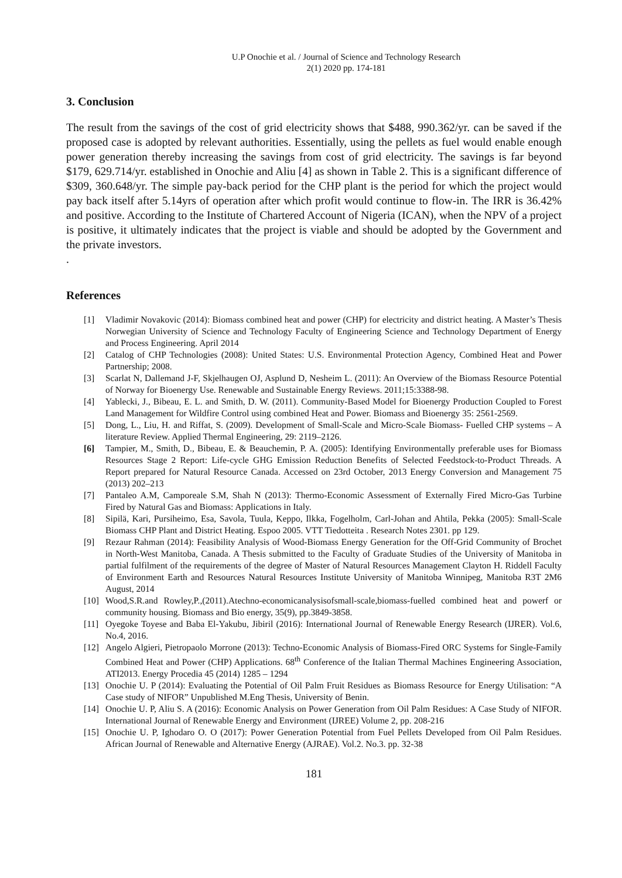U.P Onochie et al. / Journal of Science and Technology Research
2(1) 2020 pp. 174-181
3. Conclusion
The result from the savings of the cost of grid electricity shows that $488, 990.362/yr. can be saved if the proposed case is adopted by relevant authorities. Essentially, using the pellets as fuel would enable enough power generation thereby increasing the savings from cost of grid electricity. The savings is far beyond $179, 629.714/yr. established in Onochie and Aliu [4] as shown in Table 2. This is a significant difference of $309, 360.648/yr. The simple pay-back period for the CHP plant is the period for which the project would pay back itself after 5.14yrs of operation after which profit would continue to flow-in. The IRR is 36.42% and positive. According to the Institute of Chartered Account of Nigeria (ICAN), when the NPV of a project is positive, it ultimately indicates that the project is viable and should be adopted by the Government and the private investors.
.
References
[1] Vladimir Novakovic (2014): Biomass combined heat and power (CHP) for electricity and district heating. A Master’s Thesis Norwegian University of Science and Technology Faculty of Engineering Science and Technology Department of Energy and Process Engineering. April 2014
[2] Catalog of CHP Technologies (2008): United States: U.S. Environmental Protection Agency, Combined Heat and Power Partnership; 2008.
[3] Scarlat N, Dallemand J-F, Skjelhaugen OJ, Asplund D, Nesheim L. (2011): An Overview of the Biomass Resource Potential of Norway for Bioenergy Use. Renewable and Sustainable Energy Reviews. 2011;15:3388-98.
[4] Yablecki, J., Bibeau, E. L. and Smith, D. W. (2011). Community-Based Model for Bioenergy Production Coupled to Forest Land Management for Wildfire Control using combined Heat and Power. Biomass and Bioenergy 35: 2561-2569.
[5] Dong, L., Liu, H. and Riffat, S. (2009). Development of Small-Scale and Micro-Scale Biomass- Fuelled CHP systems – A literature Review. Applied Thermal Engineering, 29: 2119–2126.
[6] Tampier, M., Smith, D., Bibeau, E. & Beauchemin, P. A. (2005): Identifying Environmentally preferable uses for Biomass Resources Stage 2 Report: Life-cycle GHG Emission Reduction Benefits of Selected Feedstock-to-Product Threads. A Report prepared for Natural Resource Canada. Accessed on 23rd October, 2013 Energy Conversion and Management 75 (2013) 202–213
[7] Pantaleo A.M, Camporeale S.M, Shah N (2013): Thermo-Economic Assessment of Externally Fired Micro-Gas Turbine Fired by Natural Gas and Biomass: Applications in Italy.
[8] Sipilä, Kari, Pursiheimo, Esa, Savola, Tuula, Keppo, Ilkka, Fogelholm, Carl-Johan and Ahtila, Pekka (2005): Small-Scale Biomass CHP Plant and District Heating. Espoo 2005. VTT Tiedotteita . Research Notes 2301. pp 129.
[9] Rezaur Rahman (2014): Feasibility Analysis of Wood-Biomass Energy Generation for the Off-Grid Community of Brochet in North-West Manitoba, Canada. A Thesis submitted to the Faculty of Graduate Studies of the University of Manitoba in partial fulfilment of the requirements of the degree of Master of Natural Resources Management Clayton H. Riddell Faculty of Environment Earth and Resources Natural Resources Institute University of Manitoba Winnipeg, Manitoba R3T 2M6 August, 2014
[10] Wood,S.R.and Rowley,P.,(2011).Atechno-economicanalysisofsmall-scale,biomass-fuelled combined heat and powerf or community housing. Biomass and Bio energy, 35(9), pp.3849-3858.
[11] Oyegoke Toyese and Baba El-Yakubu, Jibiril (2016): International Journal of Renewable Energy Research (IJRER). Vol.6, No.4, 2016.
[12] Angelo Algieri, Pietropaolo Morrone (2013): Techno-Economic Analysis of Biomass-Fired ORC Systems for Single-Family Combined Heat and Power (CHP) Applications. 68<sup>th</sup> Conference of the Italian Thermal Machines Engineering Association, ATI2013. Energy Procedia 45 (2014) 1285 – 1294
[13] Onochie U. P (2014): Evaluating the Potential of Oil Palm Fruit Residues as Biomass Resource for Energy Utilisation: “A Case study of NIFOR” Unpublished M.Eng Thesis, University of Benin.
[14] Onochie U. P, Aliu S. A (2016): Economic Analysis on Power Generation from Oil Palm Residues: A Case Study of NIFOR. International Journal of Renewable Energy and Environment (IJREE) Volume 2, pp. 208-216
[15] Onochie U. P, Ighodaro O. O (2017): Power Generation Potential from Fuel Pellets Developed from Oil Palm Residues. African Journal of Renewable and Alternative Energy (AJRAE). Vol.2. No.3. pp. 32-38
181